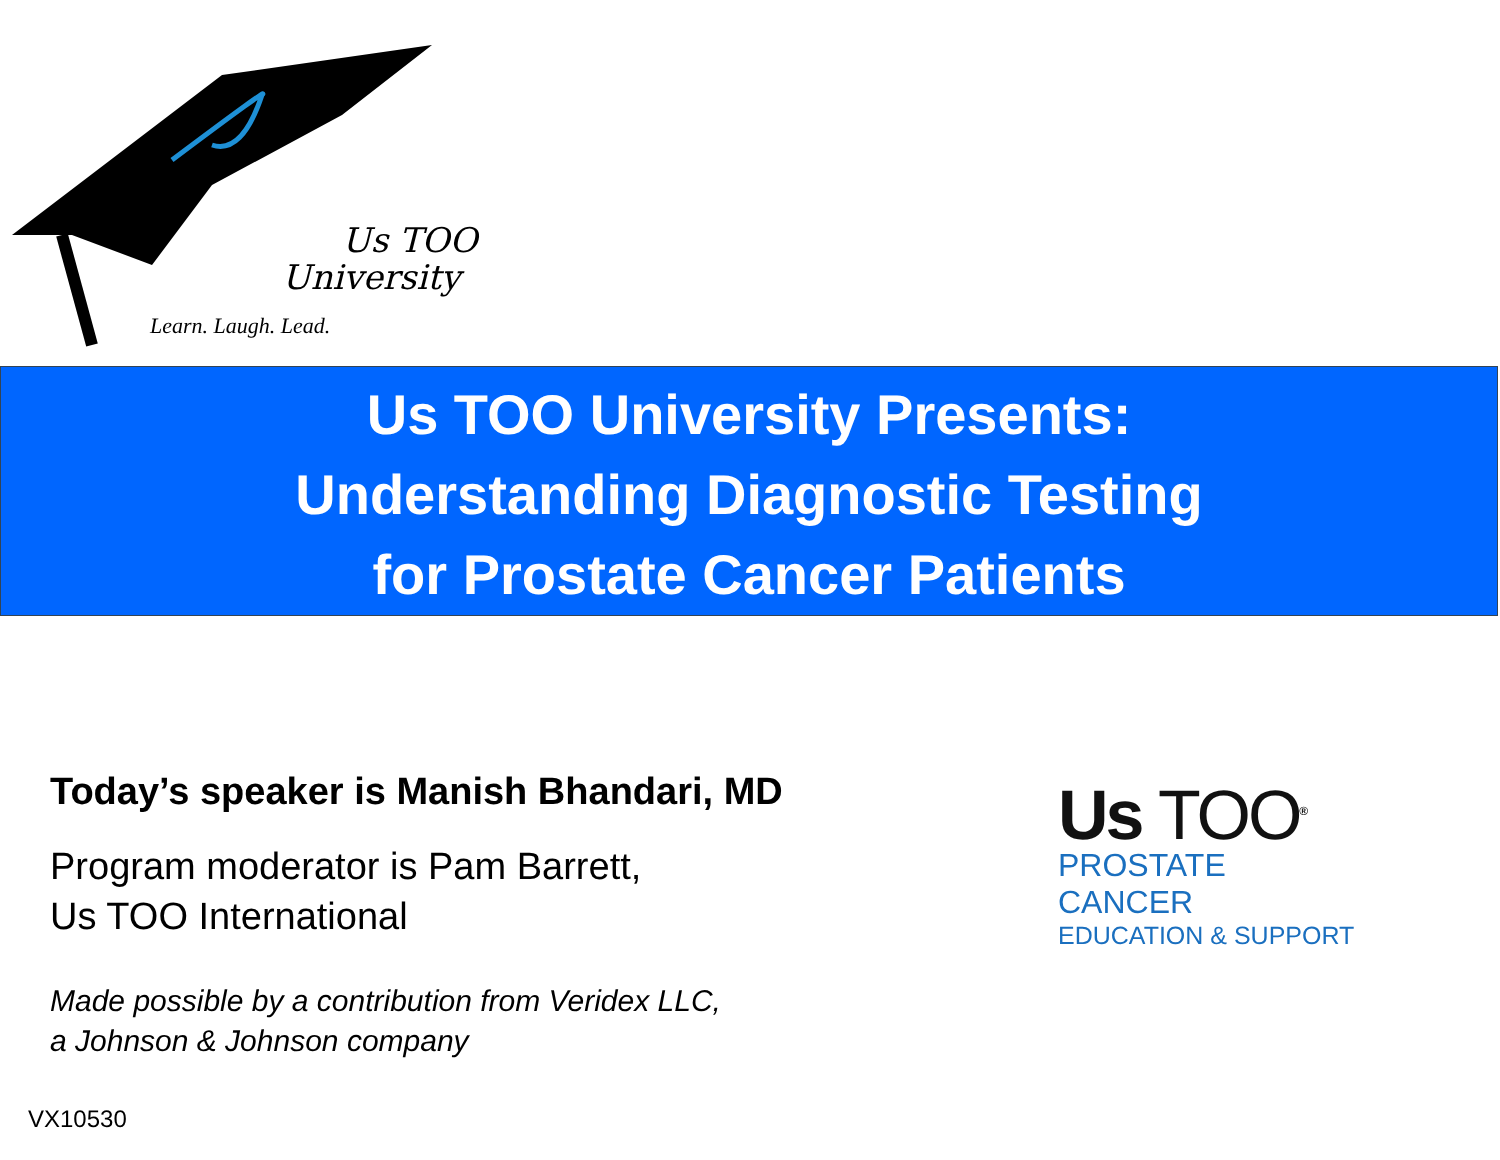Us TOO
University
Learn. Laugh. Lead.
Us TOO University Presents:
Understanding Diagnostic Testing
for Prostate Cancer Patients
Today’s speaker is Manish Bhandari, MD
Program moderator is Pam Barrett,
Us TOO International
Made possible by a contribution from Veridex LLC,
a Johnson & Johnson company
Us TOO<sup>®</sup>
PROSTATE CANCER
EDUCATION & SUPPORT
VX10530